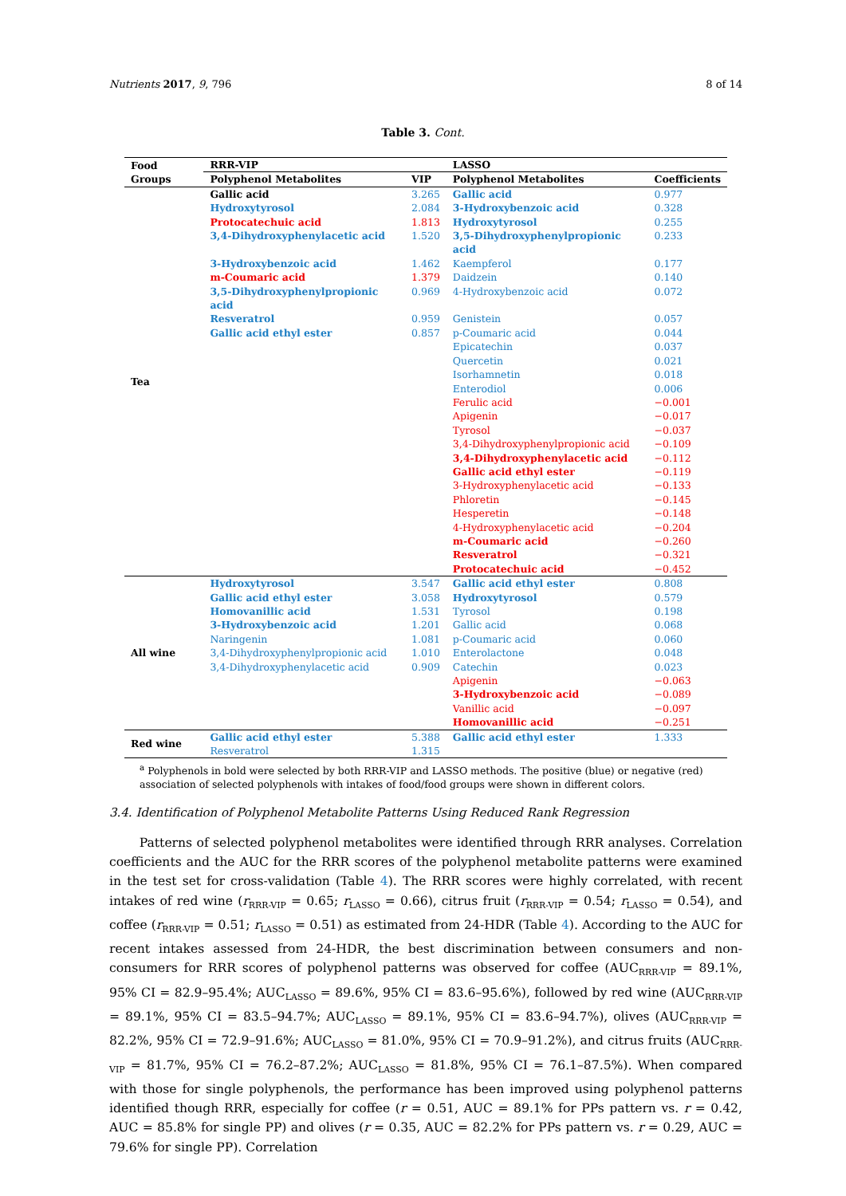Nutrients 2017, 9, 796 8 of 14
Table 3. Cont.
| Food Groups | RRR-VIP | | LASSO | |
| --- | --- | --- | --- | --- |
| | Polyphenol Metabolites | VIP | Polyphenol Metabolites | Coefficients |
| Tea | Gallic acid | 3.265 | Gallic acid | 0.977 |
| | Hydroxytyrosol | 2.084 | 3-Hydroxybenzoic acid | 0.328 |
| | Protocatechuic acid | 1.813 | Hydroxytyrosol | 0.255 |
| | 3,4-Dihydroxyphenylacetic acid | 1.520 | 3,5-Dihydroxyphenylpropionic acid | 0.233 |
| | 3-Hydroxybenzoic acid | 1.462 | Kaempferol | 0.177 |
| | m-Coumaric acid | 1.379 | Daidzein | 0.140 |
| | 3,5-Dihydroxyphenylpropionic acid | 0.969 | 4-Hydroxybenzoic acid | 0.072 |
| | Resveratrol | 0.959 | Genistein | 0.057 |
| | Gallic acid ethyl ester | 0.857 | p-Coumaric acid | 0.044 |
| | | | Epicatechin | 0.037 |
| | | | Quercetin | 0.021 |
| | | | Isorhamnetin | 0.018 |
| | | | Enterodiol | 0.006 |
| | | | Ferulic acid | −0.001 |
| | | | Apigenin | −0.017 |
| | | | Tyrosol | −0.037 |
| | | | 3,4-Dihydroxyphenylpropionic acid | −0.109 |
| | | | 3,4-Dihydroxyphenylacetic acid | −0.112 |
| | | | Gallic acid ethyl ester | −0.119 |
| | | | 3-Hydroxyphenylacetic acid | −0.133 |
| | | | Phloretin | −0.145 |
| | | | Hesperetin | −0.148 |
| | | | 4-Hydroxyphenylacetic acid | −0.204 |
| | | | m-Coumaric acid | −0.260 |
| | | | Resveratrol | −0.321 |
| | | | Protocatechuic acid | −0.452 |
| All wine | Hydroxytyrosol | 3.547 | Gallic acid ethyl ester | 0.808 |
| | Gallic acid ethyl ester | 3.058 | Hydroxytyrosol | 0.579 |
| | Homovanillic acid | 1.531 | Tyrosol | 0.198 |
| | 3-Hydroxybenzoic acid | 1.201 | Gallic acid | 0.068 |
| | Naringenin | 1.081 | p-Coumaric acid | 0.060 |
| | 3,4-Dihydroxyphenylpropionic acid | 1.010 | Enterolactone | 0.048 |
| | 3,4-Dihydroxyphenylacetic acid | 0.909 | Catechin | 0.023 |
| | | | Apigenin | −0.063 |
| | | | 3-Hydroxybenzoic acid | −0.089 |
| | | | Vanillic acid | −0.097 |
| | | | Homovanillic acid | −0.251 |
| Red wine | Gallic acid ethyl ester | 5.388 | Gallic acid ethyl ester | 1.333 |
| | Resveratrol | 1.315 | | |
<sup>a</sup> Polyphenols in bold were selected by both RRR-VIP and LASSO methods. The positive (blue) or negative (red) association of selected polyphenols with intakes of food/food groups were shown in different colors.
3.4. Identification of Polyphenol Metabolite Patterns Using Reduced Rank Regression
Patterns of selected polyphenol metabolites were identified through RRR analyses. Correlation coefficients and the AUC for the RRR scores of the polyphenol metabolite patterns were examined in the test set for cross-validation (Table 4). The RRR scores were highly correlated, with recent intakes of red wine (r<sub>RRR-VIP</sub> = 0.65; r<sub>LASSO</sub> = 0.66), citrus fruit (r<sub>RRR-VIP</sub> = 0.54; r<sub>LASSO</sub> = 0.54), and coffee (r<sub>RRR-VIP</sub> = 0.51; r<sub>LASSO</sub> = 0.51) as estimated from 24-HDR (Table 4). According to the AUC for recent intakes assessed from 24-HDR, the best discrimination between consumers and non-consumers for RRR scores of polyphenol patterns was observed for coffee (AUC<sub>RRR-VIP</sub> = 89.1%, 95% CI = 82.9–95.4%; AUC<sub>LASSO</sub> = 89.6%, 95% CI = 83.6–95.6%), followed by red wine (AUC<sub>RRR-VIP</sub> = 89.1%, 95% CI = 83.5–94.7%; AUC<sub>LASSO</sub> = 89.1%, 95% CI = 83.6–94.7%), olives (AUC<sub>RRR-VIP</sub> = 82.2%, 95% CI = 72.9–91.6%; AUC<sub>LASSO</sub> = 81.0%, 95% CI = 70.9–91.2%), and citrus fruits (AUC<sub>RRR-VIP</sub> = 81.7%, 95% CI = 76.2–87.2%; AUC<sub>LASSO</sub> = 81.8%, 95% CI = 76.1–87.5%). When compared with those for single polyphenols, the performance has been improved using polyphenol patterns identified though RRR, especially for coffee (r = 0.51, AUC = 89.1% for PPs pattern vs. r = 0.42, AUC = 85.8% for single PP) and olives (r = 0.35, AUC = 82.2% for PPs pattern vs. r = 0.29, AUC = 79.6% for single PP). Correlation